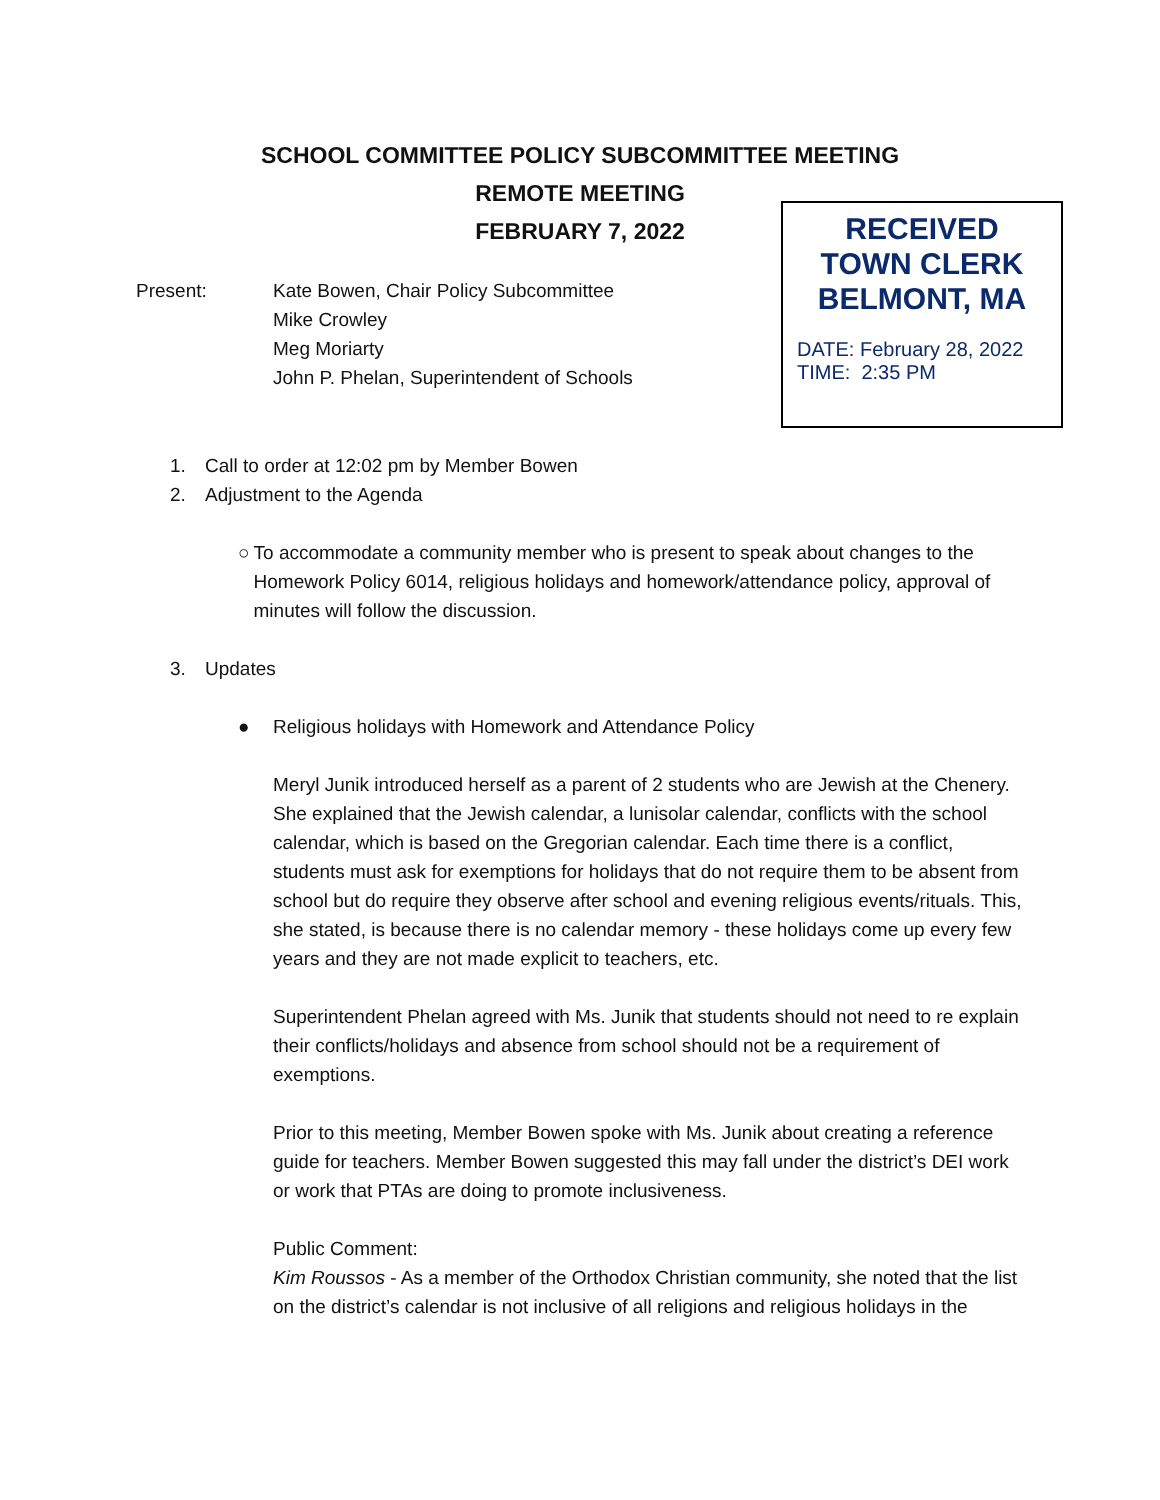SCHOOL COMMITTEE POLICY SUBCOMMITTEE MEETING
REMOTE MEETING
FEBRUARY 7, 2022
RECEIVED
TOWN CLERK
BELMONT, MA
DATE: February 28, 2022
TIME: 2:35 PM
Present: Kate Bowen, Chair Policy Subcommittee
Mike Crowley
Meg Moriarty
John P. Phelan, Superintendent of Schools
1. Call to order at 12:02 pm by Member Bowen
2. Adjustment to the Agenda
○ To accommodate a community member who is present to speak about changes to the Homework Policy 6014, religious holidays and homework/attendance policy, approval of minutes will follow the discussion.
3. Updates
● Religious holidays with Homework and Attendance Policy
Meryl Junik introduced herself as a parent of 2 students who are Jewish at the Chenery. She explained that the Jewish calendar, a lunisolar calendar, conflicts with the school calendar, which is based on the Gregorian calendar. Each time there is a conflict, students must ask for exemptions for holidays that do not require them to be absent from school but do require they observe after school and evening religious events/rituals. This, she stated, is because there is no calendar memory - these holidays come up every few years and they are not made explicit to teachers, etc.
Superintendent Phelan agreed with Ms. Junik that students should not need to re explain their conflicts/holidays and absence from school should not be a requirement of exemptions.
Prior to this meeting, Member Bowen spoke with Ms. Junik about creating a reference guide for teachers. Member Bowen suggested this may fall under the district’s DEI work or work that PTAs are doing to promote inclusiveness.
Public Comment:
Kim Roussos - As a member of the Orthodox Christian community, she noted that the list on the district’s calendar is not inclusive of all religions and religious holidays in the